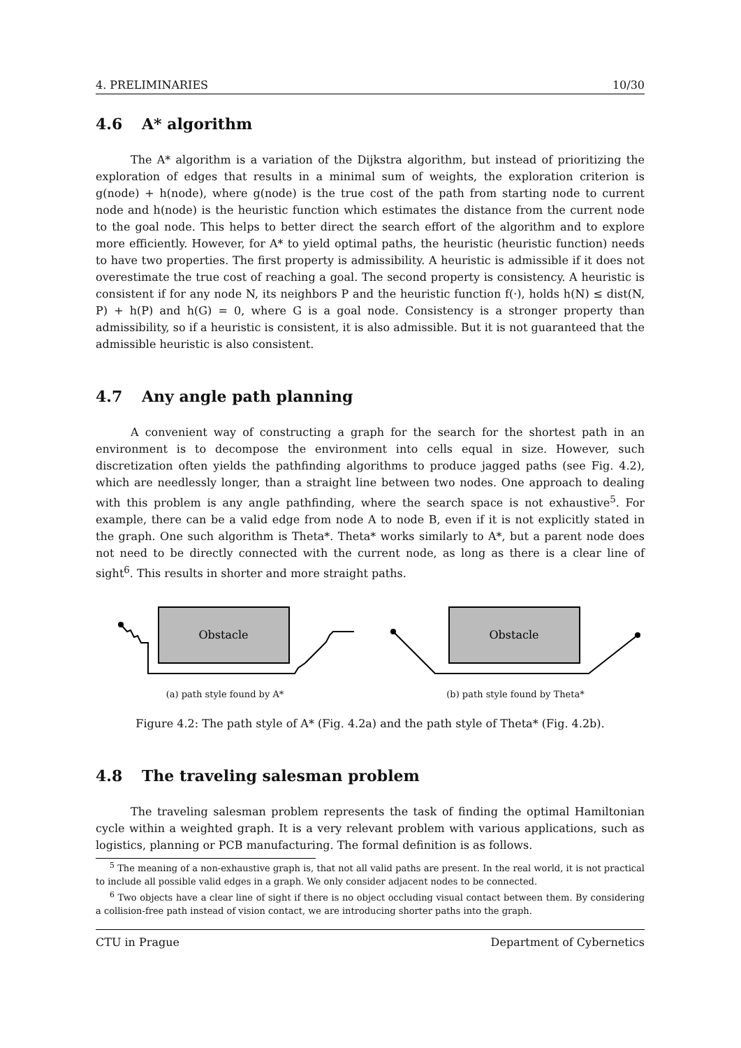4. PRELIMINARIES 10/30
4.6 A* algorithm
The A* algorithm is a variation of the Dijkstra algorithm, but instead of prioritizing the exploration of edges that results in a minimal sum of weights, the exploration criterion is g(node) + h(node), where g(node) is the true cost of the path from starting node to current node and h(node) is the heuristic function which estimates the distance from the current node to the goal node. This helps to better direct the search effort of the algorithm and to explore more efficiently. However, for A* to yield optimal paths, the heuristic (heuristic function) needs to have two properties. The first property is admissibility. A heuristic is admissible if it does not overestimate the true cost of reaching a goal. The second property is consistency. A heuristic is consistent if for any node N, its neighbors P and the heuristic function f(·), holds h(N) ≤ dist(N, P) + h(P) and h(G) = 0, where G is a goal node. Consistency is a stronger property than admissibility, so if a heuristic is consistent, it is also admissible. But it is not guaranteed that the admissible heuristic is also consistent.
4.7 Any angle path planning
A convenient way of constructing a graph for the search for the shortest path in an environment is to decompose the environment into cells equal in size. However, such discretization often yields the pathfinding algorithms to produce jagged paths (see Fig. 4.2), which are needlessly longer, than a straight line between two nodes. One approach to dealing with this problem is any angle pathfinding, where the search space is not exhaustive<sup>5</sup>. For example, there can be a valid edge from node A to node B, even if it is not explicitly stated in the graph. One such algorithm is Theta*. Theta* works similarly to A*, but a parent node does not need to be directly connected with the current node, as long as there is a clear line of sight<sup>6</sup>. This results in shorter and more straight paths.
Obstacle
(a) path style found by A*
Obstacle
(b) path style found by Theta*
Figure 4.2: The path style of A* (Fig. 4.2a) and the path style of Theta* (Fig. 4.2b).
4.8 The traveling salesman problem
The traveling salesman problem represents the task of finding the optimal Hamiltonian cycle within a weighted graph. It is a very relevant problem with various applications, such as logistics, planning or PCB manufacturing. The formal definition is as follows.
<sup>5</sup> The meaning of a non-exhaustive graph is, that not all valid paths are present. In the real world, it is not practical to include all possible valid edges in a graph. We only consider adjacent nodes to be connected.
<sup>6</sup> Two objects have a clear line of sight if there is no object occluding visual contact between them. By considering a collision-free path instead of vision contact, we are introducing shorter paths into the graph.
CTU in Prague Department of Cybernetics